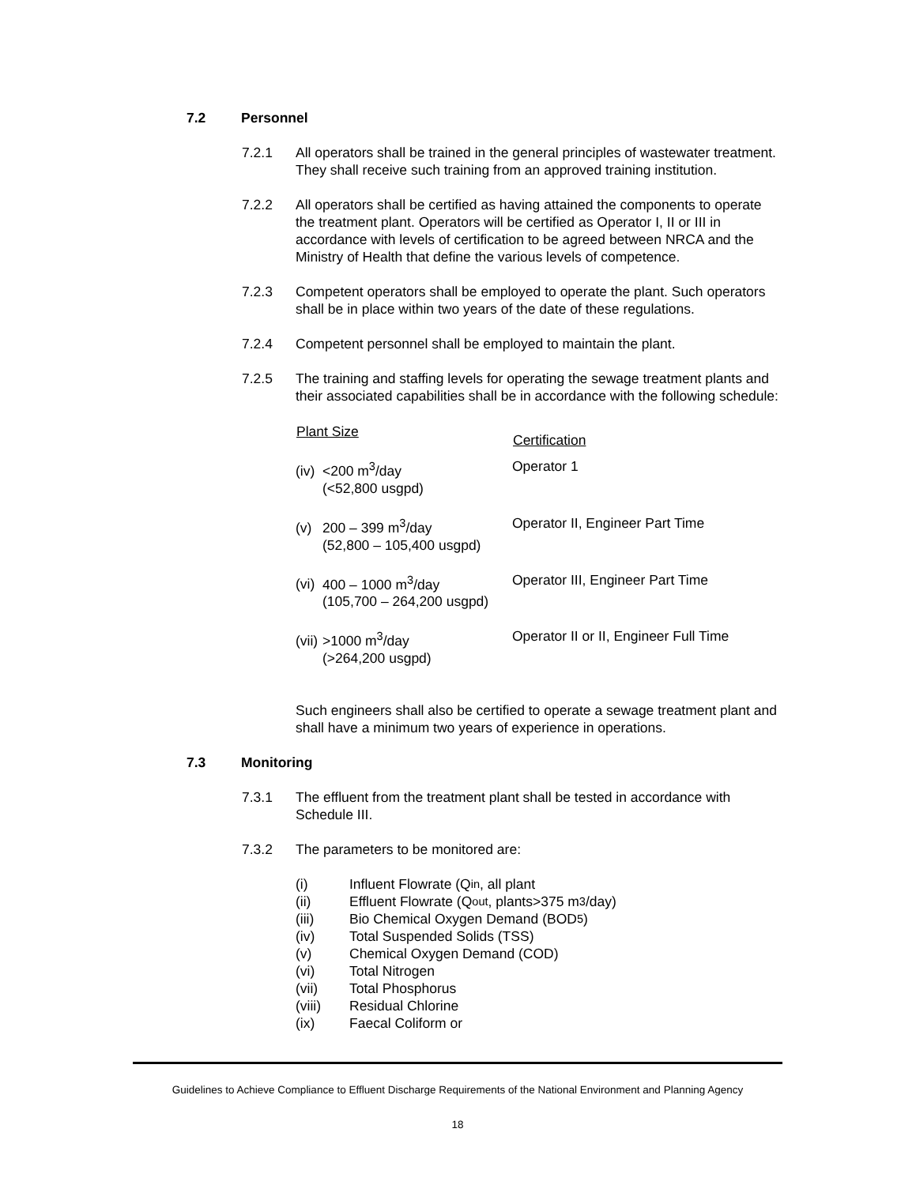7.2 Personnel
7.2.1 All operators shall be trained in the general principles of wastewater treatment. They shall receive such training from an approved training institution.
7.2.2 All operators shall be certified as having attained the components to operate the treatment plant. Operators will be certified as Operator I, II or III in accordance with levels of certification to be agreed between NRCA and the Ministry of Health that define the various levels of competence.
7.2.3 Competent operators shall be employed to operate the plant. Such operators shall be in place within two years of the date of these regulations.
7.2.4 Competent personnel shall be employed to maintain the plant.
7.2.5 The training and staffing levels for operating the sewage treatment plants and their associated capabilities shall be in accordance with the following schedule:
| Plant Size | Certification |
| --- | --- |
| (iv) <200 m<sup>3</sup>/day (<52,800 usgpd) | Operator 1 |
| (v) 200 – 399 m<sup>3</sup>/day (52,800 – 105,400 usgpd) | Operator II, Engineer Part Time |
| (vi) 400 – 1000 m<sup>3</sup>/day (105,700 – 264,200 usgpd) | Operator III, Engineer Part Time |
| (vii) >1000 m<sup>3</sup>/day (>264,200 usgpd) | Operator II or II, Engineer Full Time |
Such engineers shall also be certified to operate a sewage treatment plant and shall have a minimum two years of experience in operations.
7.3 Monitoring
7.3.1 The effluent from the treatment plant shall be tested in accordance with Schedule III.
7.3.2 The parameters to be monitored are:
(i) Influent Flowrate (Q<sub>in</sub>, all plant
(ii) Effluent Flowrate (Q<sub>out</sub>, plants>375 m<sup>3</sup>/day)
(iii) Bio Chemical Oxygen Demand (BOD<sub>5</sub>)
(iv) Total Suspended Solids (TSS)
(v) Chemical Oxygen Demand (COD)
(vi) Total Nitrogen
(vii) Total Phosphorus
(viii) Residual Chlorine
(ix) Faecal Coliform or
Guidelines to Achieve Compliance to Effluent Discharge Requirements of the National Environment and Planning Agency
18